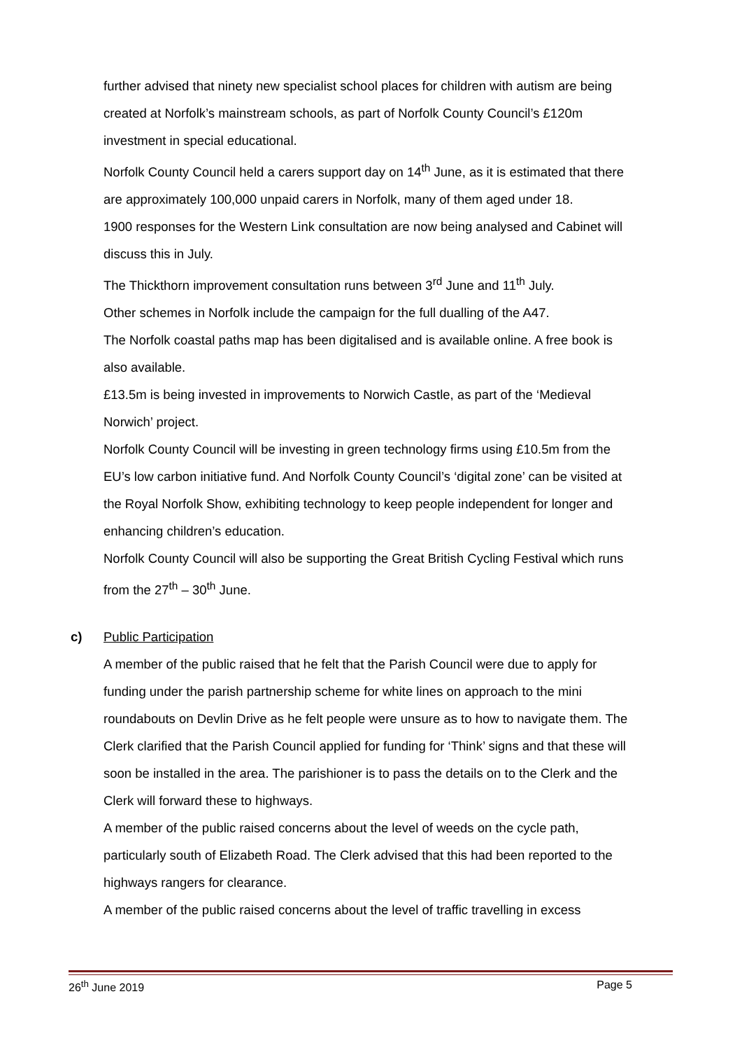further advised that ninety new specialist school places for children with autism are being created at Norfolk’s mainstream schools, as part of Norfolk County Council’s £120m investment in special educational.
Norfolk County Council held a carers support day on 14<sup>th</sup> June, as it is estimated that there are approximately 100,000 unpaid carers in Norfolk, many of them aged under 18.
1900 responses for the Western Link consultation are now being analysed and Cabinet will discuss this in July.
The Thickthorn improvement consultation runs between 3<sup>rd</sup> June and 11<sup>th</sup> July.
Other schemes in Norfolk include the campaign for the full dualling of the A47.
The Norfolk coastal paths map has been digitalised and is available online. A free book is also available.
£13.5m is being invested in improvements to Norwich Castle, as part of the ‘Medieval Norwich’ project.
Norfolk County Council will be investing in green technology firms using £10.5m from the EU’s low carbon initiative fund. And Norfolk County Council’s ‘digital zone’ can be visited at the Royal Norfolk Show, exhibiting technology to keep people independent for longer and enhancing children’s education.
Norfolk County Council will also be supporting the Great British Cycling Festival which runs from the 27<sup>th</sup> – 30<sup>th</sup> June.
c) Public Participation
A member of the public raised that he felt that the Parish Council were due to apply for funding under the parish partnership scheme for white lines on approach to the mini roundabouts on Devlin Drive as he felt people were unsure as to how to navigate them. The Clerk clarified that the Parish Council applied for funding for ‘Think’ signs and that these will soon be installed in the area. The parishioner is to pass the details on to the Clerk and the Clerk will forward these to highways.
A member of the public raised concerns about the level of weeds on the cycle path, particularly south of Elizabeth Road. The Clerk advised that this had been reported to the highways rangers for clearance.
A member of the public raised concerns about the level of traffic travelling in excess
26<sup>th</sup> June 2019 Page 5